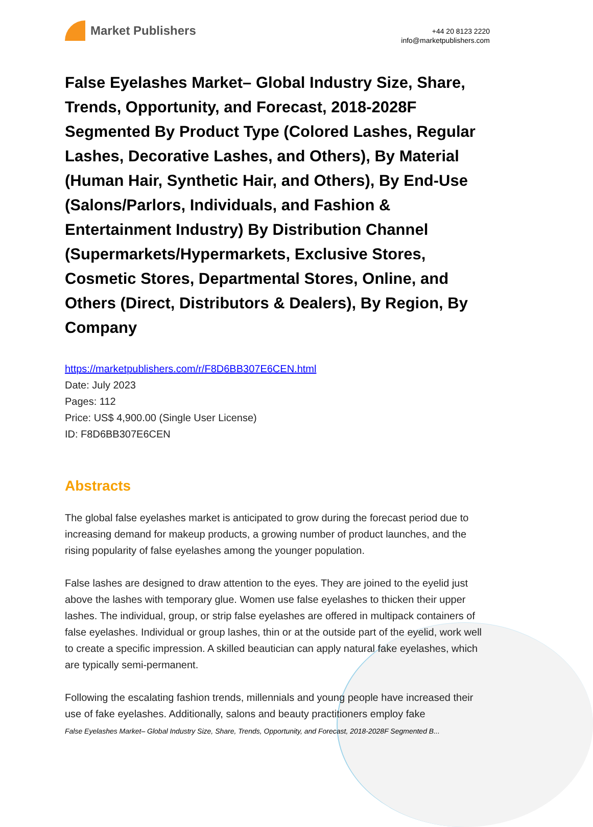Market Publishers
+44 20 8123 2220
info@marketpublishers.com
False Eyelashes Market– Global Industry Size, Share, Trends, Opportunity, and Forecast, 2018-2028F Segmented By Product Type (Colored Lashes, Regular Lashes, Decorative Lashes, and Others), By Material (Human Hair, Synthetic Hair, and Others), By End-Use (Salons/Parlors, Individuals, and Fashion & Entertainment Industry) By Distribution Channel (Supermarkets/Hypermarkets, Exclusive Stores, Cosmetic Stores, Departmental Stores, Online, and Others (Direct, Distributors & Dealers), By Region, By Company
https://marketpublishers.com/r/F8D6BB307E6CEN.html
Date: July 2023
Pages: 112
Price: US$ 4,900.00 (Single User License)
ID: F8D6BB307E6CEN
Abstracts
The global false eyelashes market is anticipated to grow during the forecast period due to increasing demand for makeup products, a growing number of product launches, and the rising popularity of false eyelashes among the younger population.
False lashes are designed to draw attention to the eyes. They are joined to the eyelid just above the lashes with temporary glue. Women use false eyelashes to thicken their upper lashes. The individual, group, or strip false eyelashes are offered in multipack containers of false eyelashes. Individual or group lashes, thin or at the outside part of the eyelid, work well to create a specific impression. A skilled beautician can apply natural fake eyelashes, which are typically semi-permanent.
Following the escalating fashion trends, millennials and young people have increased their use of fake eyelashes. Additionally, salons and beauty practitioners employ fake
False Eyelashes Market– Global Industry Size, Share, Trends, Opportunity, and Forecast, 2018-2028F Segmented B...